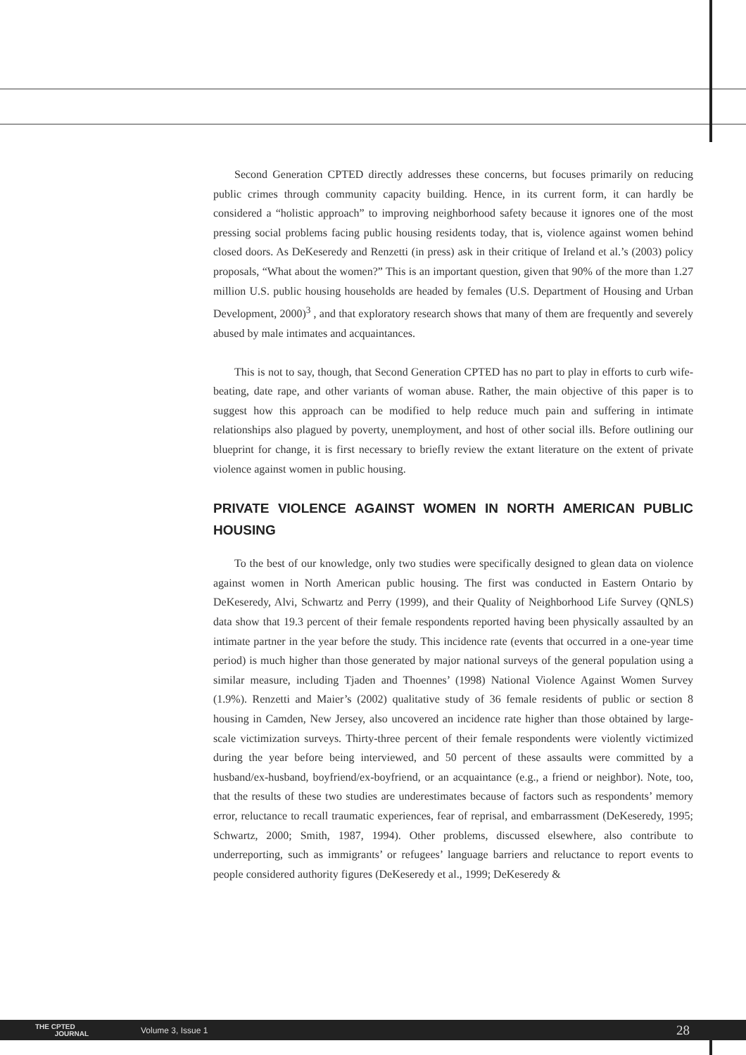Second Generation CPTED directly addresses these concerns, but focuses primarily on reducing public crimes through community capacity building. Hence, in its current form, it can hardly be considered a “holistic approach” to improving neighborhood safety because it ignores one of the most pressing social problems facing public housing residents today, that is, violence against women behind closed doors. As DeKeseredy and Renzetti (in press) ask in their critique of Ireland et al.’s (2003) policy proposals, “What about the women?” This is an important question, given that 90% of the more than 1.27 million U.S. public housing households are headed by females (U.S. Department of Housing and Urban Development, 2000)<sup>3</sup> , and that exploratory research shows that many of them are frequently and severely abused by male intimates and acquaintances.
This is not to say, though, that Second Generation CPTED has no part to play in efforts to curb wife-beating, date rape, and other variants of woman abuse. Rather, the main objective of this paper is to suggest how this approach can be modified to help reduce much pain and suffering in intimate relationships also plagued by poverty, unemployment, and host of other social ills. Before outlining our blueprint for change, it is first necessary to briefly review the extant literature on the extent of private violence against women in public housing.
PRIVATE VIOLENCE AGAINST WOMEN IN NORTH AMERICAN PUBLIC HOUSING
To the best of our knowledge, only two studies were specifically designed to glean data on violence against women in North American public housing. The first was conducted in Eastern Ontario by DeKeseredy, Alvi, Schwartz and Perry (1999), and their Quality of Neighborhood Life Survey (QNLS) data show that 19.3 percent of their female respondents reported having been physically assaulted by an intimate partner in the year before the study. This incidence rate (events that occurred in a one-year time period) is much higher than those generated by major national surveys of the general population using a similar measure, including Tjaden and Thoennes’ (1998) National Violence Against Women Survey (1.9%). Renzetti and Maier’s (2002) qualitative study of 36 female residents of public or section 8 housing in Camden, New Jersey, also uncovered an incidence rate higher than those obtained by large-scale victimization surveys. Thirty-three percent of their female respondents were violently victimized during the year before being interviewed, and 50 percent of these assaults were committed by a husband/ex-husband, boyfriend/ex-boyfriend, or an acquaintance (e.g., a friend or neighbor). Note, too, that the results of these two studies are underestimates because of factors such as respondents’ memory error, reluctance to recall traumatic experiences, fear of reprisal, and embarrassment (DeKeseredy, 1995; Schwartz, 2000; Smith, 1987, 1994). Other problems, discussed elsewhere, also contribute to underreporting, such as immigrants’ or refugees’ language barriers and reluctance to report events to people considered authority figures (DeKeseredy et al., 1999; DeKeseredy &
THE CPTED
JOURNAL
Volume 3, Issue 1 28